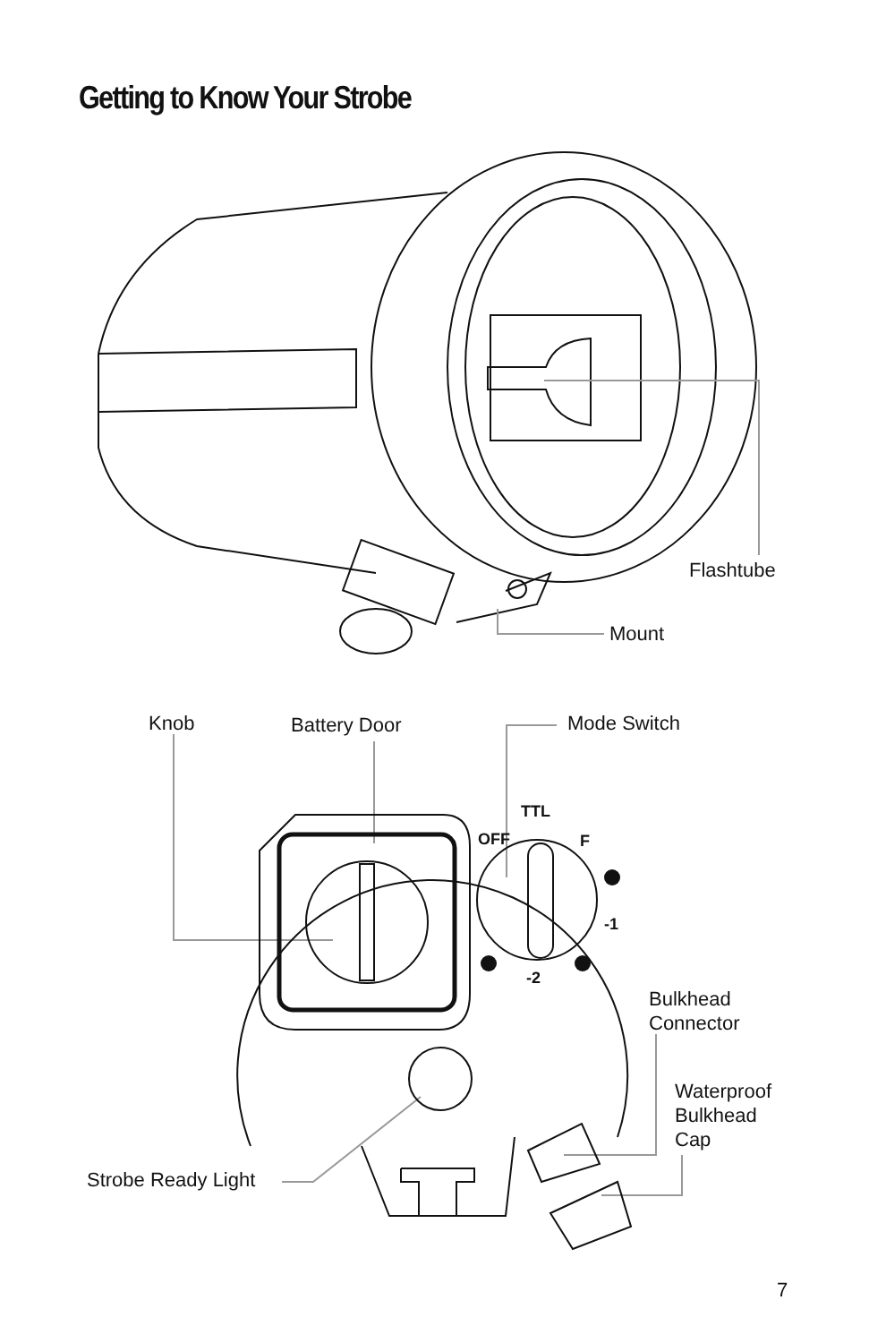Getting to Know Your Strobe
TTL
OFF
F
-1
-2
Flashtube
Mount
Knob Battery Door Mode Switch
Bulkhead
Connector
Waterproof
Bulkhead
Cap
Strobe Ready Light
7